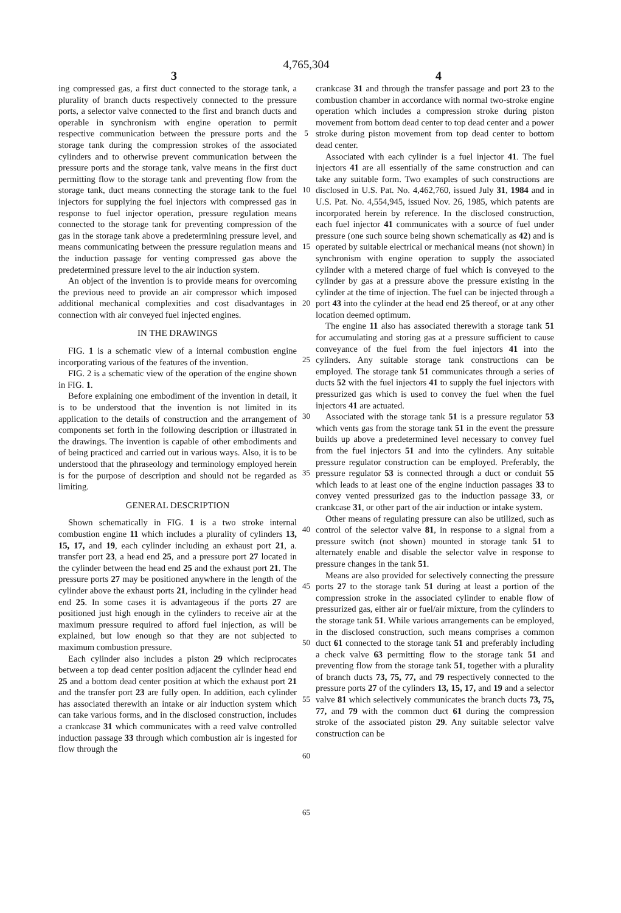4,765,304
3 4
ing compressed gas, a first duct connected to the storage tank, a plurality of branch ducts respectively connected to the pressure ports, a selector valve connected to the first and branch ducts and operable in synchronism with engine operation to permit respective communication between the pressure ports and the storage tank during the compression strokes of the associated cylinders and to otherwise prevent communication between the pressure ports and the storage tank, valve means in the first duct permitting flow to the storage tank and preventing flow from the storage tank, duct means connecting the storage tank to the fuel injectors for supplying the fuel injectors with compressed gas in response to fuel injector operation, pressure regulation means connected to the storage tank for preventing compression of the gas in the storage tank above a predetermining pressure level, and means communicating between the pressure regulation means and the induction passage for venting compressed gas above the predetermined pressure level to the air induction system.
An object of the invention is to provide means for overcoming the previous need to provide an air compressor which imposed additional mechanical complexities and cost disadvantages in connection with air conveyed fuel injected engines.
IN THE DRAWINGS
FIG. 1 is a schematic view of a internal combustion engine incorporating various of the features of the invention.
FIG. 2 is a schematic view of the operation of the engine shown in FIG. 1.
Before explaining one embodiment of the invention in detail, it is to be understood that the invention is not limited in its application to the details of construction and the arrangement of components set forth in the following description or illustrated in the drawings. The invention is capable of other embodiments and of being practiced and carried out in various ways. Also, it is to be understood that the phraseology and terminology employed herein is for the purpose of description and should not be regarded as limiting.
GENERAL DESCRIPTION
Shown schematically in FIG. 1 is a two stroke internal combustion engine 11 which includes a plurality of cylinders 13, 15, 17, and 19, each cylinder including an exhaust port 21, a. transfer port 23, a head end 25, and a pressure port 27 located in the cylinder between the head end 25 and the exhaust port 21. The pressure ports 27 may be positioned anywhere in the length of the cylinder above the exhaust ports 21, including in the cylinder head end 25. In some cases it is advantageous if the ports 27 are positioned just high enough in the cylinders to receive air at the maximum pressure required to afford fuel injection, as will be explained, but low enough so that they are not subjected to maximum combustion pressure.
Each cylinder also includes a piston 29 which reciprocates between a top dead center position adjacent the cylinder head end 25 and a bottom dead center position at which the exhaust port 21 and the transfer port 23 are fully open. In addition, each cylinder has associated therewith an intake or air induction system which can take various forms, and in the disclosed construction, includes a crankcase 31 which communicates with a reed valve controlled induction passage 33 through which combustion air is ingested for flow through the
5
10
15
20
25
30
35
40
45
50
55
60
65
crankcase 31 and through the transfer passage and port 23 to the combustion chamber in accordance with normal two-stroke engine operation which includes a compression stroke during piston movement from bottom dead center to top dead center and a power stroke during piston movement from top dead center to bottom dead center.
Associated with each cylinder is a fuel injector 41. The fuel injectors 41 are all essentially of the same construction and can take any suitable form. Two examples of such constructions are disclosed in U.S. Pat. No. 4,462,760, issued July 31, 1984 and in U.S. Pat. No. 4,554,945, issued Nov. 26, 1985, which patents are incorporated herein by reference. In the disclosed construction, each fuel injector 41 communicates with a source of fuel under pressure (one such source being shown schematically as 42) and is operated by suitable electrical or mechanical means (not shown) in synchronism with engine operation to supply the associated cylinder with a metered charge of fuel which is conveyed to the cylinder by gas at a pressure above the pressure existing in the cylinder at the time of injection. The fuel can be injected through a port 43 into the cylinder at the head end 25 thereof, or at any other location deemed optimum.
The engine 11 also has associated therewith a storage tank 51 for accumulating and storing gas at a pressure sufficient to cause conveyance of the fuel from the fuel injectors 41 into the cylinders. Any suitable storage tank constructions can be employed. The storage tank 51 communicates through a series of ducts 52 with the fuel injectors 41 to supply the fuel injectors with pressurized gas which is used to convey the fuel when the fuel injectors 41 are actuated.
Associated with the storage tank 51 is a pressure regulator 53 which vents gas from the storage tank 51 in the event the pressure builds up above a predetermined level necessary to convey fuel from the fuel injectors 51 and into the cylinders. Any suitable pressure regulator construction can be employed. Preferably, the pressure regulator 53 is connected through a duct or conduit 55 which leads to at least one of the engine induction passages 33 to convey vented pressurized gas to the induction passage 33, or crankcase 31, or other part of the air induction or intake system.
Other means of regulating pressure can also be utilized, such as control of the selector valve 81, in response to a signal from a pressure switch (not shown) mounted in storage tank 51 to alternately enable and disable the selector valve in response to pressure changes in the tank 51.
Means are also provided for selectively connecting the pressure ports 27 to the storage tank 51 during at least a portion of the compression stroke in the associated cylinder to enable flow of pressurized gas, either air or fuel/air mixture, from the cylinders to the storage tank 51. While various arrangements can be employed, in the disclosed construction, such means comprises a common duct 61 connected to the storage tank 51 and preferably including a check valve 63 permitting flow to the storage tank 51 and preventing flow from the storage tank 51, together with a plurality of branch ducts 73, 75, 77, and 79 respectively connected to the pressure ports 27 of the cylinders 13, 15, 17, and 19 and a selector valve 81 which selectively communicates the branch ducts 73, 75, 77, and 79 with the common duct 61 during the compression stroke of the associated piston 29. Any suitable selector valve construction can be